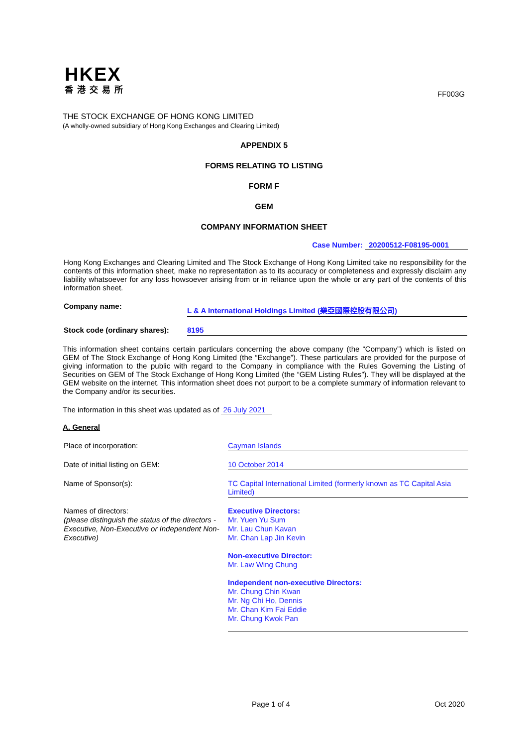HKEX
香港交易所
FF003G
THE STOCK EXCHANGE OF HONG KONG LIMITED
(A wholly-owned subsidiary of Hong Kong Exchanges and Clearing Limited)
APPENDIX 5
FORMS RELATING TO LISTING
FORM F
GEM
COMPANY INFORMATION SHEET
Case Number: 20200512-F08195-0001
Hong Kong Exchanges and Clearing Limited and The Stock Exchange of Hong Kong Limited take no responsibility for the contents of this information sheet, make no representation as to its accuracy or completeness and expressly disclaim any liability whatsoever for any loss howsoever arising from or in reliance upon the whole or any part of the contents of this information sheet.
Company name:
L & A International Holdings Limited (樂亞國際控股有限公司)
Stock code (ordinary shares):
8195
This information sheet contains certain particulars concerning the above company (the “Company”) which is listed on GEM of The Stock Exchange of Hong Kong Limited (the “Exchange”). These particulars are provided for the purpose of giving information to the public with regard to the Company in compliance with the Rules Governing the Listing of Securities on GEM of The Stock Exchange of Hong Kong Limited (the “GEM Listing Rules”). They will be displayed at the GEM website on the internet. This information sheet does not purport to be a complete summary of information relevant to the Company and/or its securities.
The information in this sheet was updated as of 26 July 2021
A. General
Place of incorporation: Cayman Islands
Date of initial listing on GEM: 10 October 2014
Name of Sponsor(s): TC Capital International Limited (formerly known as TC Capital Asia Limited)
Names of directors:
(please distinguish the status of the directors - Executive, Non-Executive or Independent Non-Executive)
Executive Directors:
Mr. Yuen Yu Sum
Mr. Lau Chun Kavan
Mr. Chan Lap Jin Kevin
Non-executive Director:
Mr. Law Wing Chung
Independent non-executive Directors:
Mr. Chung Chin Kwan
Mr. Ng Chi Ho, Dennis
Mr. Chan Kim Fai Eddie
Mr. Chung Kwok Pan
Page 1 of 4 Oct 2020